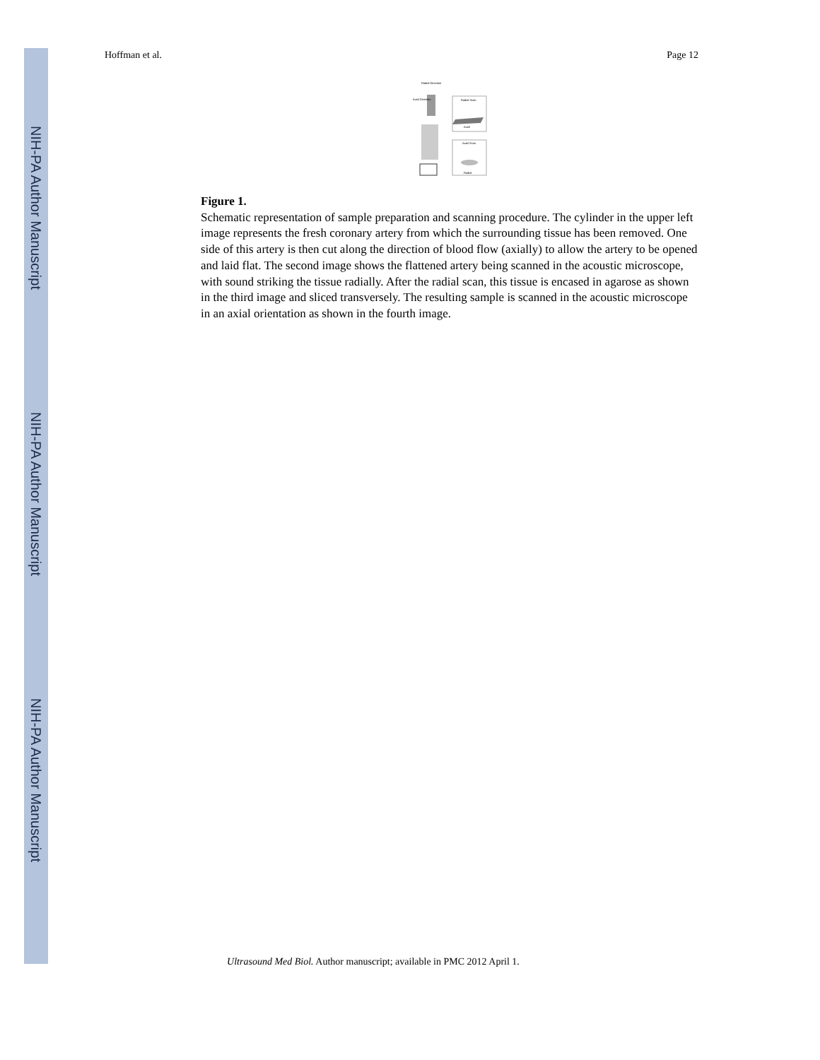NIH-PA Author Manuscript
NIH-PA Author Manuscript
NIH-PA Author Manuscript
Hoffman et al. Page 12
Radial Direction
Axial Direction
Radial Scan
Axial
Axial Scan
Radial
Figure 1.
Schematic representation of sample preparation and scanning procedure. The cylinder in the upper left image represents the fresh coronary artery from which the surrounding tissue has been removed. One side of this artery is then cut along the direction of blood flow (axially) to allow the artery to be opened and laid flat. The second image shows the flattened artery being scanned in the acoustic microscope, with sound striking the tissue radially. After the radial scan, this tissue is encased in agarose as shown in the third image and sliced transversely. The resulting sample is scanned in the acoustic microscope in an axial orientation as shown in the fourth image.
Ultrasound Med Biol. Author manuscript; available in PMC 2012 April 1.